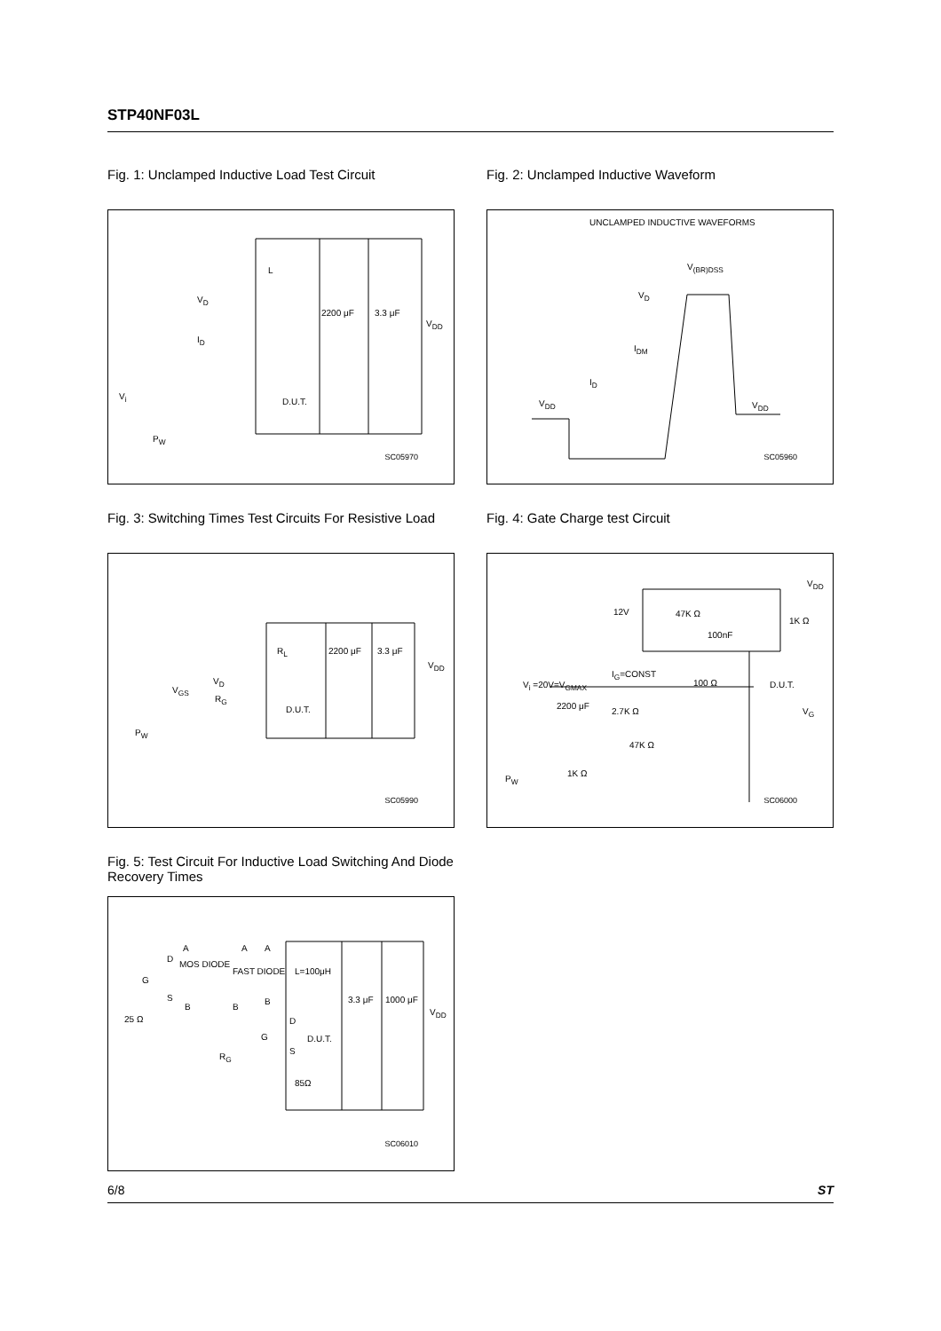STP40NF03L
Fig. 1: Unclamped Inductive Load Test Circuit
L
V<sub>D</sub>
I<sub>D</sub>
2200 μF 3.3 μF
V<sub>DD</sub>
V<sub>i</sub>
D.U.T.
P<sub>W</sub>
SC05970
Fig. 2: Unclamped Inductive Waveform
UNCLAMPED INDUCTIVE WAVEFORMS
V<sub>(BR)DSS</sub>
V<sub>D</sub>
I<sub>DM</sub>
I<sub>D</sub>
V<sub>DD</sub> V<sub>DD</sub>
SC05960
Fig. 3: Switching Times Test Circuits For Resistive Load
R<sub>L</sub> 2200 μF 3.3 μF
V<sub>DD</sub>
V<sub>D</sub>
V<sub>GS</sub>
R<sub>G</sub>
D.U.T.
P<sub>W</sub>
SC05990
Fig. 4: Gate Charge test Circuit
V<sub>DD</sub>
12V 47K Ω
1K Ω
100nF
I<sub>G</sub>=CONST
V<sub>i</sub> =20V=V<sub>GMAX</sub> 100 Ω D.U.T.
2200 μF
2.7K Ω V<sub>G</sub>
47K Ω
1K Ω
P<sub>W</sub>
SC06000
Fig. 5: Test Circuit For Inductive Load Switching And Diode Recovery Times
A A A
MOS DIODE
FAST DIODE L=100μH
G
D
S
B B
B 3.3 μF 1000 μF
V<sub>DD</sub>
25 Ω D
G D.U.T.
S
R<sub>G</sub>
85Ω
SC06010
6/8 ST